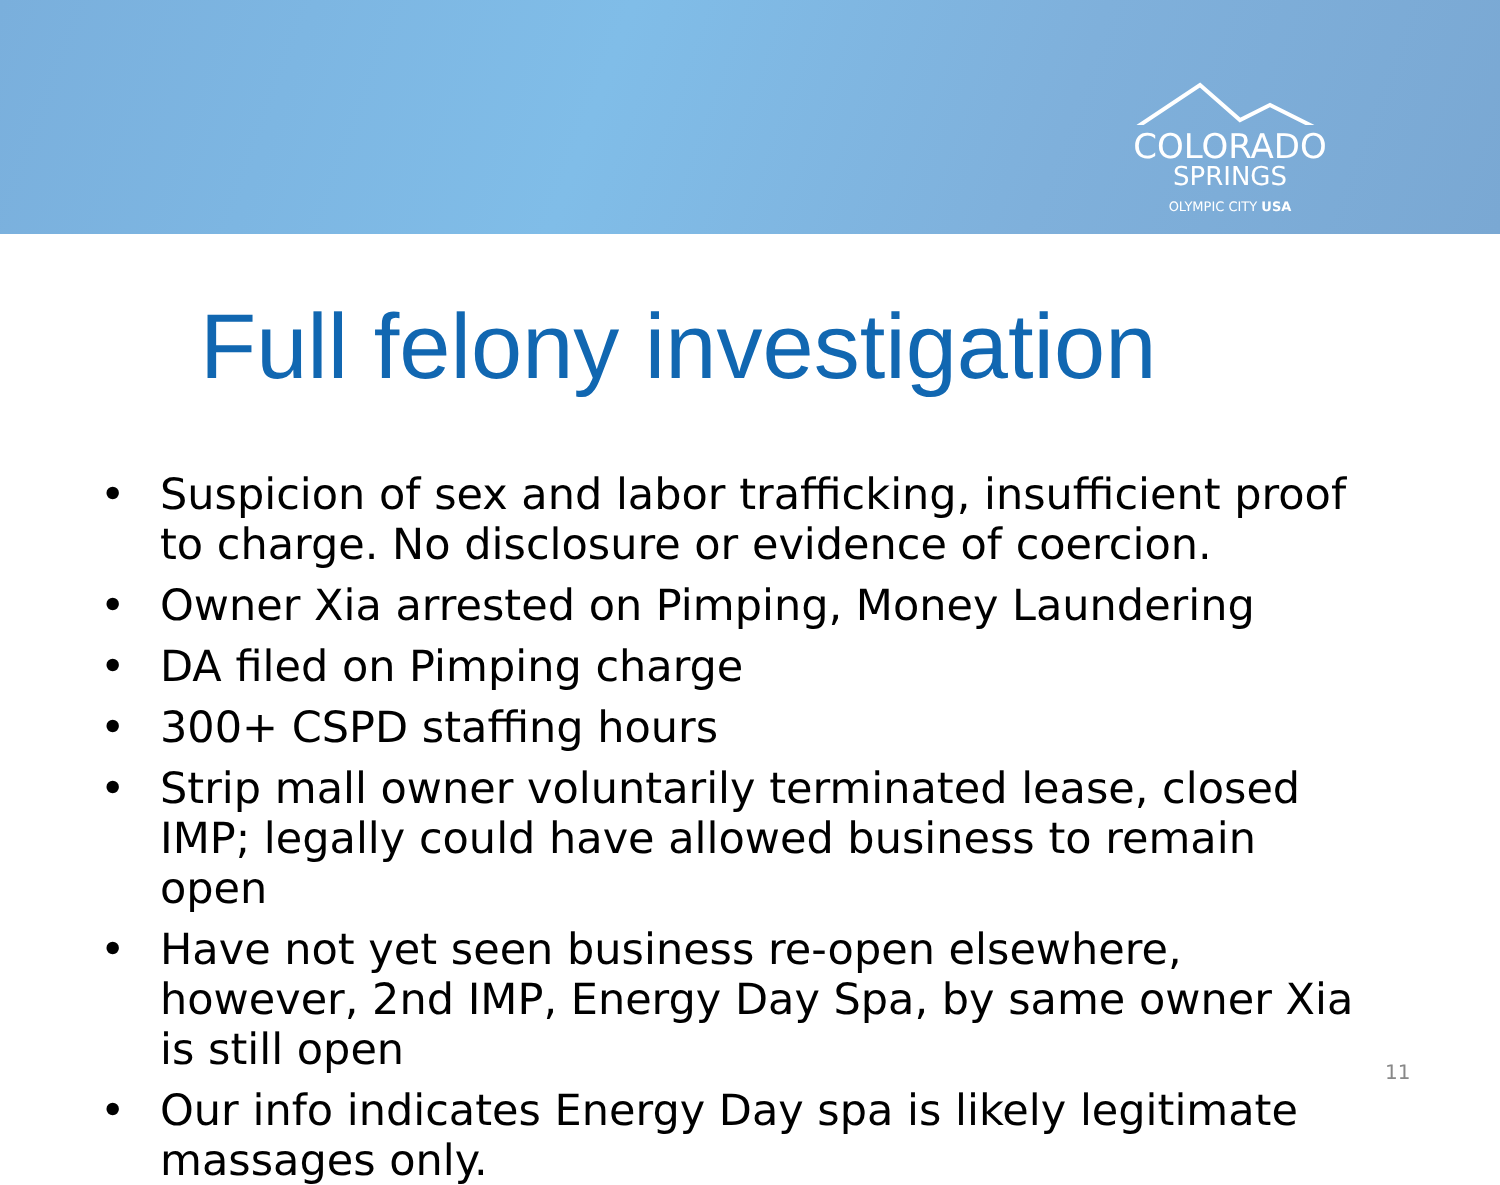COLORADO
SPRINGS
OLYMPIC CITY USA
Full felony investigation
• Suspicion of sex and labor trafficking, insufficient proof to charge. No disclosure or evidence of coercion.
• Owner Xia arrested on Pimping, Money Laundering
• DA filed on Pimping charge
• 300+ CSPD staffing hours
• Strip mall owner voluntarily terminated lease, closed IMP; legally could have allowed business to remain open
• Have not yet seen business re-open elsewhere, however, 2nd IMP, Energy Day Spa, by same owner Xia is still open
• Our info indicates Energy Day spa is likely legitimate massages only.
11